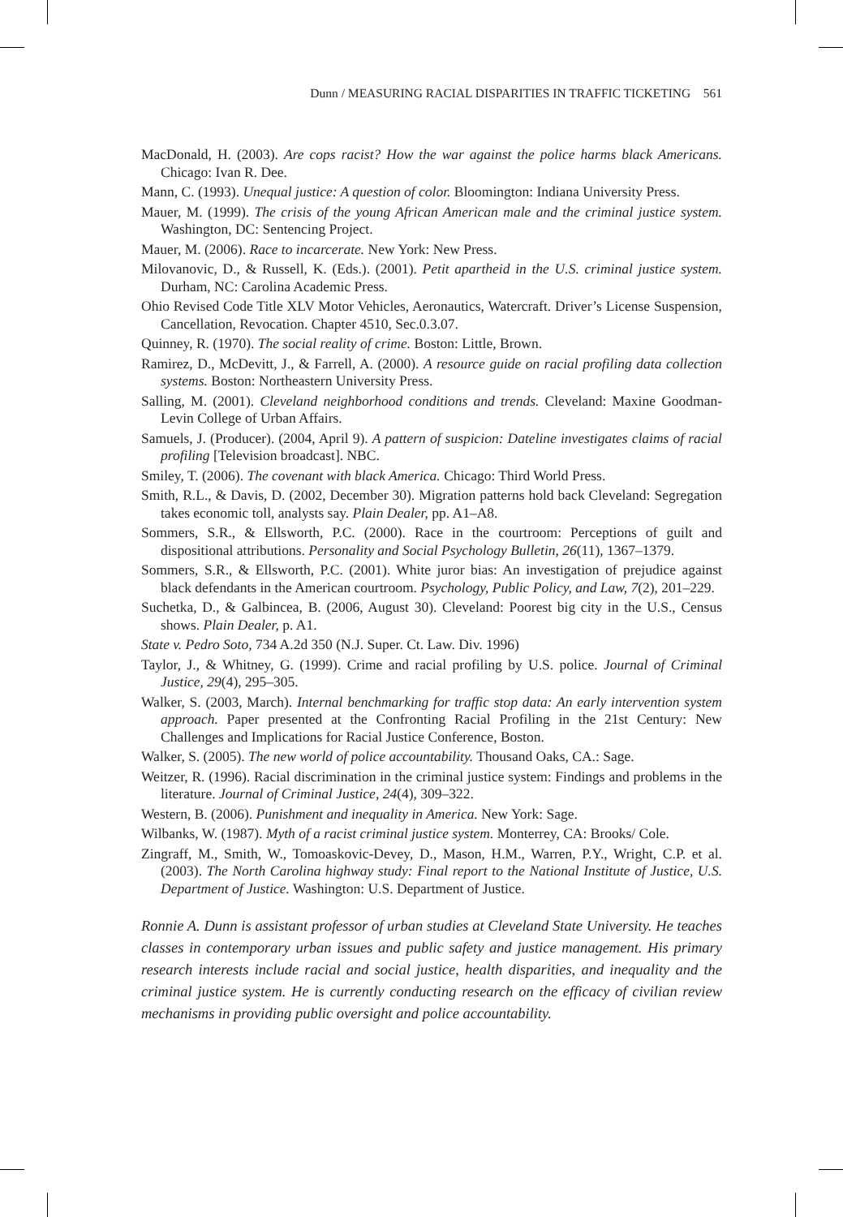Dunn / MEASURING RACIAL DISPARITIES IN TRAFFIC TICKETING 561
MacDonald, H. (2003). Are cops racist? How the war against the police harms black Americans. Chicago: Ivan R. Dee.
Mann, C. (1993). Unequal justice: A question of color. Bloomington: Indiana University Press.
Mauer, M. (1999). The crisis of the young African American male and the criminal justice system. Washington, DC: Sentencing Project.
Mauer, M. (2006). Race to incarcerate. New York: New Press.
Milovanovic, D., & Russell, K. (Eds.). (2001). Petit apartheid in the U.S. criminal justice system. Durham, NC: Carolina Academic Press.
Ohio Revised Code Title XLV Motor Vehicles, Aeronautics, Watercraft. Driver’s License Suspension, Cancellation, Revocation. Chapter 4510, Sec.0.3.07.
Quinney, R. (1970). The social reality of crime. Boston: Little, Brown.
Ramirez, D., McDevitt, J., & Farrell, A. (2000). A resource guide on racial profiling data collection systems. Boston: Northeastern University Press.
Salling, M. (2001). Cleveland neighborhood conditions and trends. Cleveland: Maxine Goodman-Levin College of Urban Affairs.
Samuels, J. (Producer). (2004, April 9). A pattern of suspicion: Dateline investigates claims of racial profiling [Television broadcast]. NBC.
Smiley, T. (2006). The covenant with black America. Chicago: Third World Press.
Smith, R.L., & Davis, D. (2002, December 30). Migration patterns hold back Cleveland: Segregation takes economic toll, analysts say. Plain Dealer, pp. A1–A8.
Sommers, S.R., & Ellsworth, P.C. (2000). Race in the courtroom: Perceptions of guilt and dispositional attributions. Personality and Social Psychology Bulletin, 26(11), 1367–1379.
Sommers, S.R., & Ellsworth, P.C. (2001). White juror bias: An investigation of prejudice against black defendants in the American courtroom. Psychology, Public Policy, and Law, 7(2), 201–229.
Suchetka, D., & Galbincea, B. (2006, August 30). Cleveland: Poorest big city in the U.S., Census shows. Plain Dealer, p. A1.
State v. Pedro Soto, 734 A.2d 350 (N.J. Super. Ct. Law. Div. 1996)
Taylor, J., & Whitney, G. (1999). Crime and racial profiling by U.S. police. Journal of Criminal Justice, 29(4), 295–305.
Walker, S. (2003, March). Internal benchmarking for traffic stop data: An early intervention system approach. Paper presented at the Confronting Racial Profiling in the 21st Century: New Challenges and Implications for Racial Justice Conference, Boston.
Walker, S. (2005). The new world of police accountability. Thousand Oaks, CA.: Sage.
Weitzer, R. (1996). Racial discrimination in the criminal justice system: Findings and problems in the literature. Journal of Criminal Justice, 24(4), 309–322.
Western, B. (2006). Punishment and inequality in America. New York: Sage.
Wilbanks, W. (1987). Myth of a racist criminal justice system. Monterrey, CA: Brooks/ Cole.
Zingraff, M., Smith, W., Tomoaskovic-Devey, D., Mason, H.M., Warren, P.Y., Wright, C.P. et al. (2003). The North Carolina highway study: Final report to the National Institute of Justice, U.S. Department of Justice. Washington: U.S. Department of Justice.
Ronnie A. Dunn is assistant professor of urban studies at Cleveland State University. He teaches classes in contemporary urban issues and public safety and justice management. His primary research interests include racial and social justice, health disparities, and inequality and the criminal justice system. He is currently conducting research on the efficacy of civilian review mechanisms in providing public oversight and police accountability.